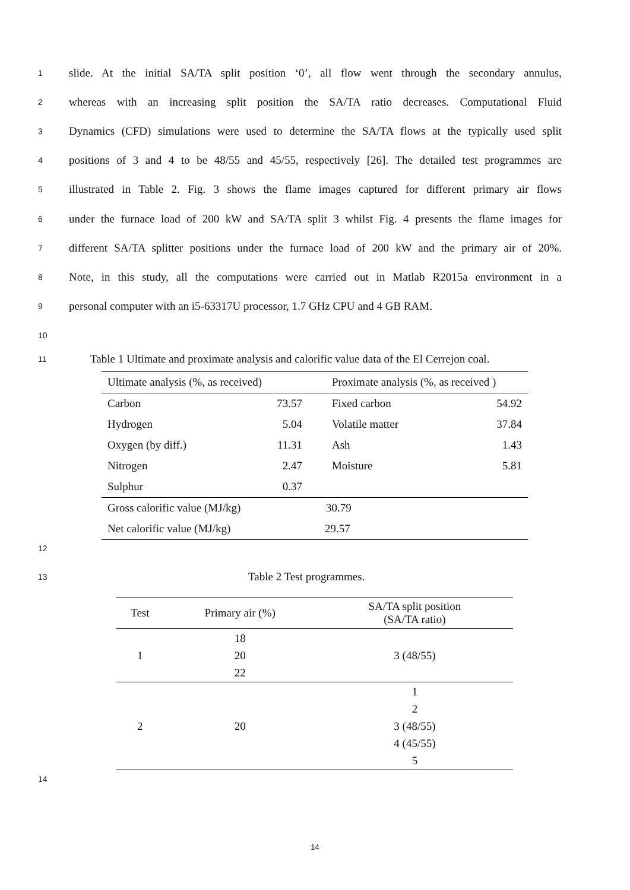1 slide. At the initial SA/TA split position ‘0’, all flow went through the secondary annulus,
2 whereas with an increasing split position the SA/TA ratio decreases. Computational Fluid
3 Dynamics (CFD) simulations were used to determine the SA/TA flows at the typically used split
4 positions of 3 and 4 to be 48/55 and 45/55, respectively [26]. The detailed test programmes are
5 illustrated in Table 2. Fig. 3 shows the flame images captured for different primary air flows
6 under the furnace load of 200 kW and SA/TA split 3 whilst Fig. 4 presents the flame images for
7 different SA/TA splitter positions under the furnace load of 200 kW and the primary air of 20%.
8 Note, in this study, all the computations were carried out in Matlab R2015a environment in a
9 personal computer with an i5-63317U processor, 1.7 GHz CPU and 4 GB RAM.
10
11 Table 1 Ultimate and proximate analysis and calorific value data of the El Cerrejon coal.
| Ultimate analysis (%, as received) | | Proximate analysis (%, as received ) | |
| Carbon | 73.57 | Fixed carbon | 54.92 |
| Hydrogen | 5.04 | Volatile matter | 37.84 |
| Oxygen (by diff.) | 11.31 | Ash | 1.43 |
| Nitrogen | 2.47 | Moisture | 5.81 |
| Sulphur | 0.37 | | |
| Gross calorific value (MJ/kg) | | 30.79 | |
| Net calorific value (MJ/kg) | | 29.57 | |
12
13 Table 2 Test programmes.
| Test | Primary air (%) | SA/TA split position (SA/TA ratio) |
| --- | --- | --- |
| 1 | 18 20 22 | 3 (48/55) |
| 2 | 20 | 1 2 3 (48/55) 4 (45/55) 5 |
14
14